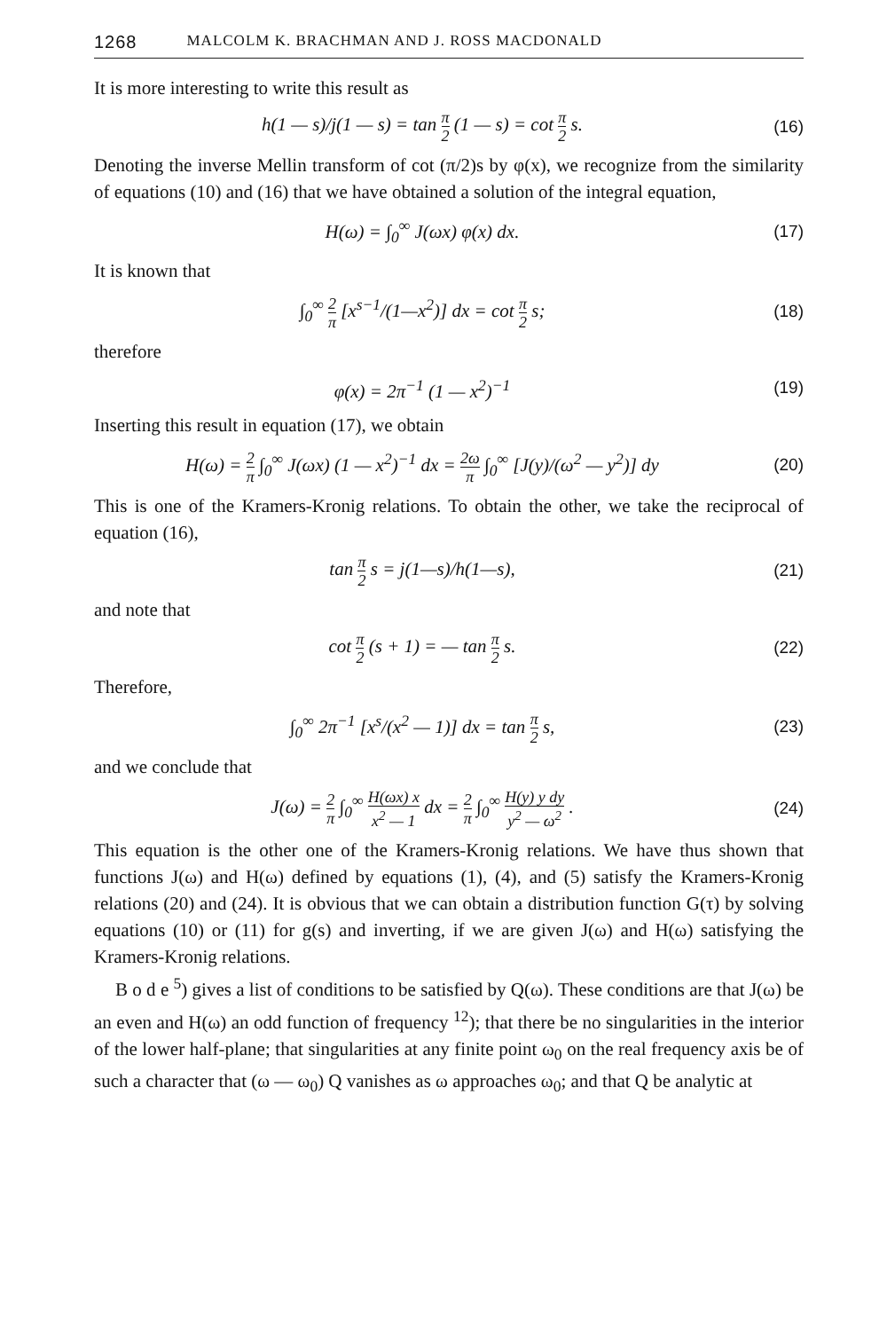1268 MALCOLM K. BRACHMAN AND J. ROSS MACDONALD
It is more interesting to write this result as
h(1 — s)/j(1 — s) = tan π 2 (1 — s) = cot π 2 s.
(16)
Denoting the inverse Mellin transform of cot (π/2)s by φ(x), we recognize from the similarity of equations (10) and (16) that we have obtained a solution of the integral equation,
H(ω) = ∫<sub>0</sub><sup>∞</sup> J(ωx) φ(x) dx. (17)
It is known that
∫<sub>0</sub><sup>∞</sup> 2 π [x<sup>s−1</sup>/(1—x<sup>2</sup>)] dx = cot π 2 s;
(18)
therefore
φ(x) = 2π<sup>−1</sup> (1 — x<sup>2</sup>)<sup>−1</sup> (19)
Inserting this result in equation (17), we obtain
H(ω) = 2 π ∫<sub>0</sub><sup>∞</sup> J(ωx) (1 — x<sup>2</sup>)<sup>−1</sup> dx = 2ω π ∫<sub>0</sub><sup>∞</sup> [J(y)/(ω<sup>2</sup> — y<sup>2</sup>)] dy
(20)
This is one of the Kramers-Kronig relations. To obtain the other, we take the reciprocal of equation (16),
tan π 2 s = j(1—s)/h(1—s), (21)
and note that
cot π 2 (s + 1) = — tan π 2 s. (22)
Therefore,
∫<sub>0</sub><sup>∞</sup> 2π<sup>−1</sup> [x<sup>s</sup>/(x<sup>2</sup> — 1)] dx = tan π 2 s,
(23)
and we conclude that
J(ω) = 2 π ∫<sub>0</sub><sup>∞</sup> H(ωx) x x<sup>2</sup> — 1 dx = 2 π ∫<sub>0</sub><sup>∞</sup> H(y) y dy y<sup>2</sup> — ω<sup>2</sup> .
(24)
This equation is the other one of the Kramers-Kronig relations. We have thus shown that functions J(ω) and H(ω) defined by equations (1), (4), and (5) satisfy the Kramers-Kronig relations (20) and (24). It is obvious that we can obtain a distribution function G(τ) by solving equations (10) or (11) for g(s) and inverting, if we are given J(ω) and H(ω) satisfying the Kramers-Kronig relations.
B o d e <sup>5</sup>) gives a list of conditions to be satisfied by Q(ω). These conditions are that J(ω) be an even and H(ω) an odd function of frequency <sup>12</sup>); that there be no singularities in the interior of the lower half-plane; that singularities at any finite point ω<sub>0</sub> on the real frequency axis be of such a character that (ω — ω<sub>0</sub>) Q vanishes as ω approaches ω<sub>0</sub>; and that Q be analytic at